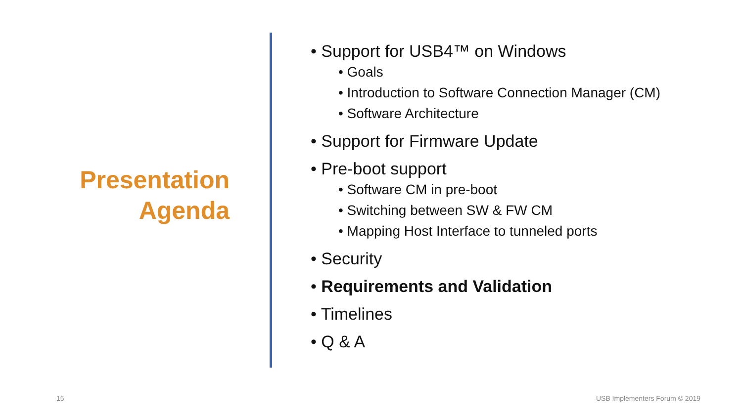Presentation
Agenda
• Support for USB4™ on Windows
• Goals
• Introduction to Software Connection Manager (CM)
• Software Architecture
• Support for Firmware Update
• Pre-boot support
• Software CM in pre-boot
• Switching between SW & FW CM
• Mapping Host Interface to tunneled ports
• Security
• Requirements and Validation
• Timelines
• Q & A
15 USB Implementers Forum © 2019